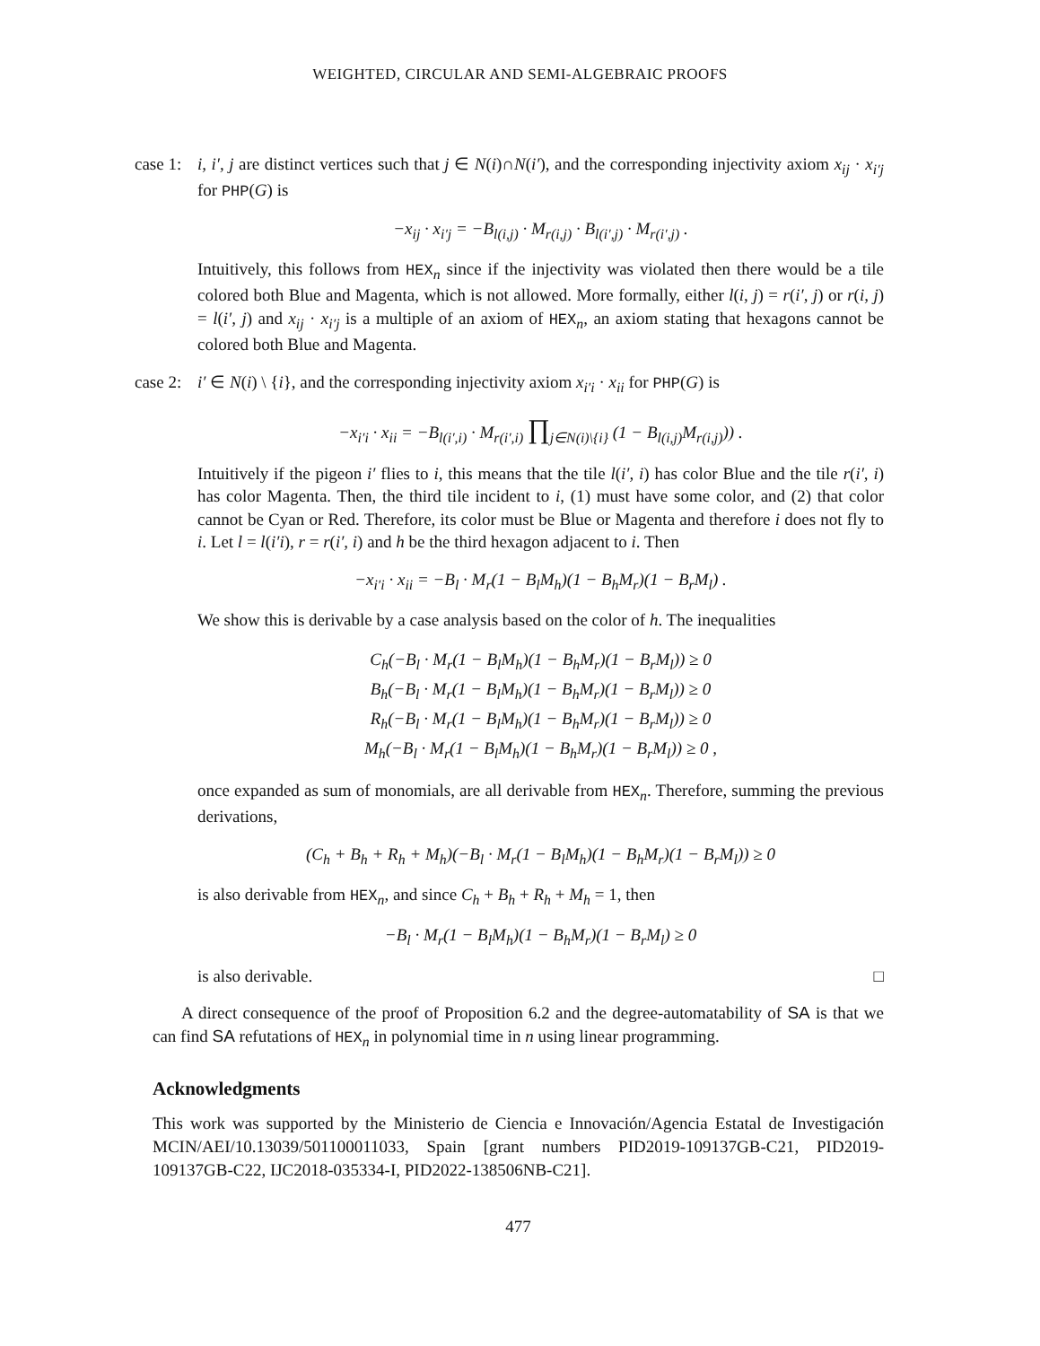WEIGHTED, CIRCULAR AND SEMI-ALGEBRAIC PROOFS
case 1:
i, i′, j are distinct vertices such that j ∈ N(i)∩N(i′), and the corresponding injectivity axiom x<sub>ij</sub> · x<sub>i′j</sub> for PHP(G) is
−x<sub>ij</sub> · x<sub>i′j</sub> = −B<sub>l(i,j)</sub> · M<sub>r(i,j)</sub> · B<sub>l(i′,j)</sub> · M<sub>r(i′,j)</sub> .
Intuitively, this follows from HEX<sub>n</sub> since if the injectivity was violated then there would be a tile colored both Blue and Magenta, which is not allowed. More formally, either l(i, j) = r(i′, j) or r(i, j) = l(i′, j) and x<sub>ij</sub> · x<sub>i′j</sub> is a multiple of an axiom of HEX<sub>n</sub>, an axiom stating that hexagons cannot be colored both Blue and Magenta.
case 2:
i′ ∈ N(i) \ {i}, and the corresponding injectivity axiom x<sub>i′i</sub> · x<sub>ii</sub> for PHP(G) is
−x<sub>i′i</sub> · x<sub>ii</sub> = −B<sub>l(i′,i)</sub> · M<sub>r(i′,i)</sub> ∏<sub>j∈N(i)\{i}</sub> (1 − B<sub>l(i,j)</sub>M<sub>r(i,j)</sub>)) .
Intuitively if the pigeon i′ flies to i, this means that the tile l(i′, i) has color Blue and the tile r(i′, i) has color Magenta. Then, the third tile incident to i, (1) must have some color, and (2) that color cannot be Cyan or Red. Therefore, its color must be Blue or Magenta and therefore i does not fly to i. Let l = l(i′i), r = r(i′, i) and h be the third hexagon adjacent to i. Then
−x<sub>i′i</sub> · x<sub>ii</sub> = −B<sub>l</sub> · M<sub>r</sub>(1 − B<sub>l</sub>M<sub>h</sub>)(1 − B<sub>h</sub>M<sub>r</sub>)(1 − B<sub>r</sub>M<sub>l</sub>) .
We show this is derivable by a case analysis based on the color of h. The inequalities
C<sub>h</sub>(−B<sub>l</sub> · M<sub>r</sub>(1 − B<sub>l</sub>M<sub>h</sub>)(1 − B<sub>h</sub>M<sub>r</sub>)(1 − B<sub>r</sub>M<sub>l</sub>)) ≥ 0
B<sub>h</sub>(−B<sub>l</sub> · M<sub>r</sub>(1 − B<sub>l</sub>M<sub>h</sub>)(1 − B<sub>h</sub>M<sub>r</sub>)(1 − B<sub>r</sub>M<sub>l</sub>)) ≥ 0
R<sub>h</sub>(−B<sub>l</sub> · M<sub>r</sub>(1 − B<sub>l</sub>M<sub>h</sub>)(1 − B<sub>h</sub>M<sub>r</sub>)(1 − B<sub>r</sub>M<sub>l</sub>)) ≥ 0
M<sub>h</sub>(−B<sub>l</sub> · M<sub>r</sub>(1 − B<sub>l</sub>M<sub>h</sub>)(1 − B<sub>h</sub>M<sub>r</sub>)(1 − B<sub>r</sub>M<sub>l</sub>)) ≥ 0 ,
once expanded as sum of monomials, are all derivable from HEX<sub>n</sub>. Therefore, summing the previous derivations,
(C<sub>h</sub> + B<sub>h</sub> + R<sub>h</sub> + M<sub>h</sub>)(−B<sub>l</sub> · M<sub>r</sub>(1 − B<sub>l</sub>M<sub>h</sub>)(1 − B<sub>h</sub>M<sub>r</sub>)(1 − B<sub>r</sub>M<sub>l</sub>)) ≥ 0
is also derivable from HEX<sub>n</sub>, and since C<sub>h</sub> + B<sub>h</sub> + R<sub>h</sub> + M<sub>h</sub> = 1, then
−B<sub>l</sub> · M<sub>r</sub>(1 − B<sub>l</sub>M<sub>h</sub>)(1 − B<sub>h</sub>M<sub>r</sub>)(1 − B<sub>r</sub>M<sub>l</sub>) ≥ 0
is also derivable. □
A direct consequence of the proof of Proposition 6.2 and the degree-automatability of SA is that we can find SA refutations of HEX<sub>n</sub> in polynomial time in n using linear programming.
Acknowledgments
This work was supported by the Ministerio de Ciencia e Innovación/Agencia Estatal de Investigación MCIN/AEI/10.13039/501100011033, Spain [grant numbers PID2019-109137GB-C21, PID2019-109137GB-C22, IJC2018-035334-I, PID2022-138506NB-C21].
477